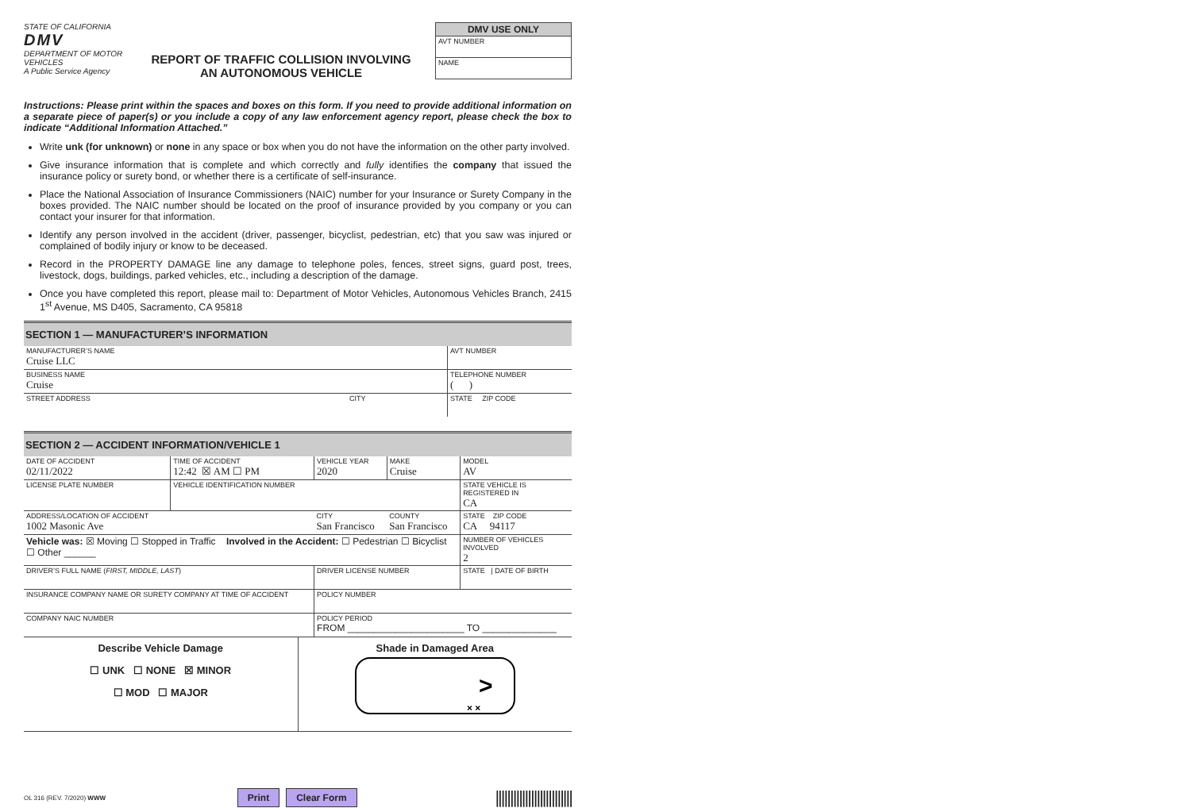STATE OF CALIFORNIA
DMV
DEPARTMENT OF MOTOR VEHICLES
A Public Service Agency
REPORT OF TRAFFIC COLLISION INVOLVING
AN AUTONOMOUS VEHICLE
DMV USE ONLY
AVT NUMBER
NAME
Instructions: Please print within the spaces and boxes on this form. If you need to provide additional information on a separate piece of paper(s) or you include a copy of any law enforcement agency report, please check the box to indicate “Additional Information Attached.”
Write unk (for unknown) or none in any space or box when you do not have the information on the other party involved.
Give insurance information that is complete and which correctly and fully identifies the company that issued the insurance policy or surety bond, or whether there is a certificate of self-insurance.
Place the National Association of Insurance Commissioners (NAIC) number for your Insurance or Surety Company in the boxes provided. The NAIC number should be located on the proof of insurance provided by you company or you can contact your insurer for that information.
Identify any person involved in the accident (driver, passenger, bicyclist, pedestrian, etc) that you saw was injured or complained of bodily injury or know to be deceased.
Record in the PROPERTY DAMAGE line any damage to telephone poles, fences, street signs, guard post, trees, livestock, dogs, buildings, parked vehicles, etc., including a description of the damage.
Once you have completed this report, please mail to: Department of Motor Vehicles, Autonomous Vehicles Branch, 2415 1<sup>st</sup> Avenue, MS D405, Sacramento, CA 95818
SECTION 1 — MANUFACTURER’S INFORMATION
| MANUFACTURER’S NAME Cruise LLC | | AVT NUMBER |
| BUSINESS NAME Cruise | | TELEPHONE NUMBER ( ) |
| STREET ADDRESS | CITY | STATE ZIP CODE |
SECTION 2 — ACCIDENT INFORMATION/VEHICLE 1
| DATE OF ACCIDENT 02/11/2022 | TIME OF ACCIDENT 12:42 ☒ AM ☐ PM | VEHICLE YEAR 2020 | MAKE Cruise | MODEL AV |
| LICENSE PLATE NUMBER | VEHICLE IDENTIFICATION NUMBER | | | STATE VEHICLE IS REGISTERED IN CA |
| ADDRESS/LOCATION OF ACCIDENT 1002 Masonic Ave | | CITY San Francisco | COUNTY San Francisco | STATE ZIP CODE CA 94117 |
| Vehicle was: ☒ Moving ☐ Stopped in Traffic Involved in the Accident: ☐ Pedestrian ☐ Bicyclist ☐ Other ______ | | | | NUMBER OF VEHICLES INVOLVED 2 |
| DRIVER’S FULL NAME ( FIRST, MIDDLE, LAST ) | | DRIVER LICENSE NUMBER | | STATE / DATE OF BIRTH |
| INSURANCE COMPANY NAME OR SURETY COMPANY AT TIME OF ACCIDENT | | POLICY NUMBER | | |
| COMPANY NAIC NUMBER | | POLICY PERIOD FROM ______________________ TO ______________ | | |
Describe Vehicle Damage
☐ UNK ☐ NONE ☒ MINOR
☐ MOD ☐ MAJOR
Shade in Damaged Area
>
× ×
OL 316 (REV. 7/2020) WWW Print Clear Form ||||||||||||||||||||||||||